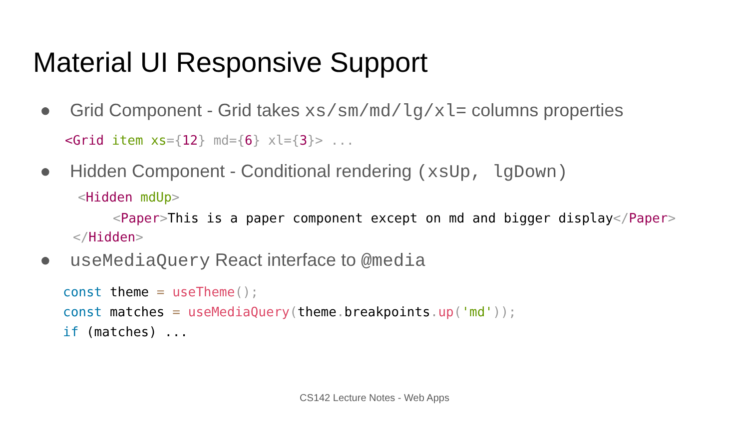Material UI Responsive Support
● Grid Component - Grid takes xs/sm/md/lg/xl= columns properties
<Grid item xs={12} md={6} xl={3}> ...
● Hidden Component - Conditional rendering (xsUp, lgDown)
<Hidden mdUp>
<Paper>This is a paper component except on md and bigger display</Paper>
</Hidden>
● useMediaQuery React interface to @media
const theme = useTheme();
const matches = useMediaQuery(theme. breakpoints. up('md'));
if (matches) ...
CS142 Lecture Notes - Web Apps